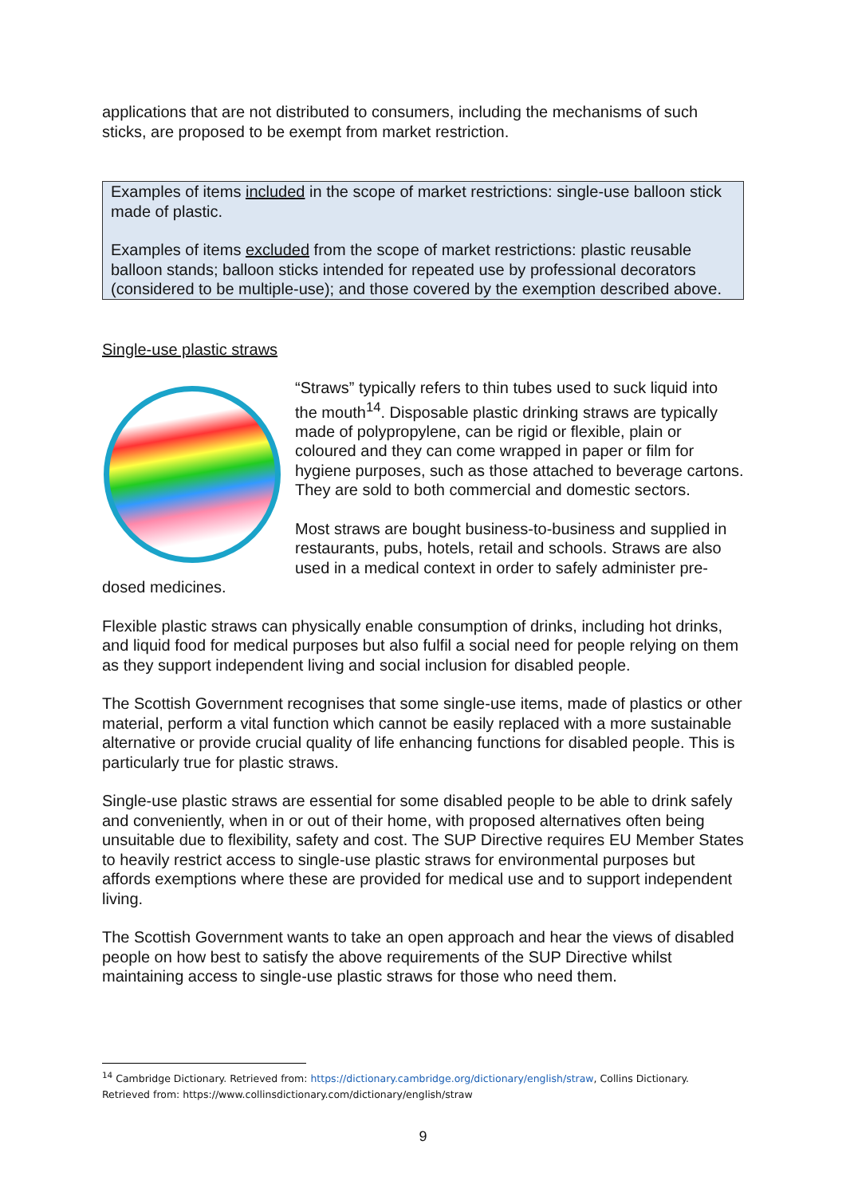applications that are not distributed to consumers, including the mechanisms of such sticks, are proposed to be exempt from market restriction.
Examples of items included in the scope of market restrictions: single-use balloon stick made of plastic.
Examples of items excluded from the scope of market restrictions: plastic reusable balloon stands; balloon sticks intended for repeated use by professional decorators (considered to be multiple-use); and those covered by the exemption described above.
Single-use plastic straws
“Straws” typically refers to thin tubes used to suck liquid into the mouth<sup>14</sup>. Disposable plastic drinking straws are typically made of polypropylene, can be rigid or flexible, plain or coloured and they can come wrapped in paper or film for hygiene purposes, such as those attached to beverage cartons. They are sold to both commercial and domestic sectors.
Most straws are bought business-to-business and supplied in restaurants, pubs, hotels, retail and schools. Straws are also used in a medical context in order to safely administer pre-dosed medicines.
Flexible plastic straws can physically enable consumption of drinks, including hot drinks, and liquid food for medical purposes but also fulfil a social need for people relying on them as they support independent living and social inclusion for disabled people.
The Scottish Government recognises that some single-use items, made of plastics or other material, perform a vital function which cannot be easily replaced with a more sustainable alternative or provide crucial quality of life enhancing functions for disabled people. This is particularly true for plastic straws.
Single-use plastic straws are essential for some disabled people to be able to drink safely and conveniently, when in or out of their home, with proposed alternatives often being unsuitable due to flexibility, safety and cost. The SUP Directive requires EU Member States to heavily restrict access to single-use plastic straws for environmental purposes but affords exemptions where these are provided for medical use and to support independent living.
The Scottish Government wants to take an open approach and hear the views of disabled people on how best to satisfy the above requirements of the SUP Directive whilst maintaining access to single-use plastic straws for those who need them.
<sup>14</sup> Cambridge Dictionary. Retrieved from: https://dictionary.cambridge.org/dictionary/english/straw, Collins Dictionary. Retrieved from: https://www.collinsdictionary.com/dictionary/english/straw
9